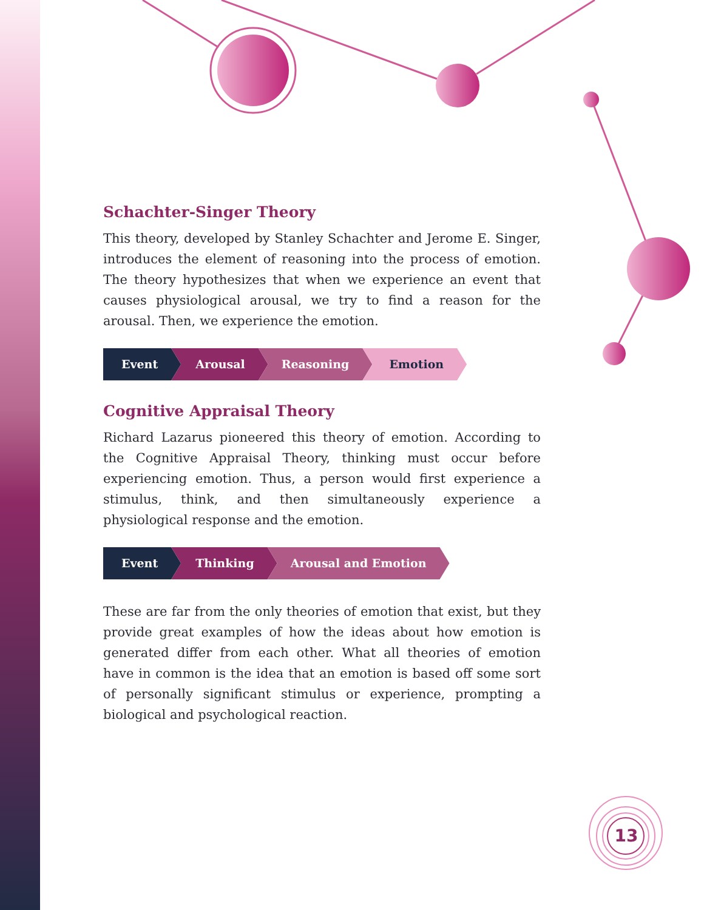Schachter-Singer Theory
This theory, developed by Stanley Schachter and Jerome E. Singer, introduces the element of reasoning into the process of emotion. The theory hypothesizes that when we experience an event that causes physiological arousal, we try to find a reason for the arousal. Then, we experience the emotion.
Event Arousal Reasoning Emotion
Cognitive Appraisal Theory
Richard Lazarus pioneered this theory of emotion. According to the Cognitive Appraisal Theory, thinking must occur before experiencing emotion. Thus, a person would first experience a stimulus, think, and then simultaneously experience a physiological response and the emotion.
Event Thinking Arousal and Emotion
These are far from the only theories of emotion that exist, but they provide great examples of how the ideas about how emotion is generated differ from each other. What all theories of emotion have in common is the idea that an emotion is based off some sort of personally significant stimulus or experience, prompting a biological and psychological reaction.
13